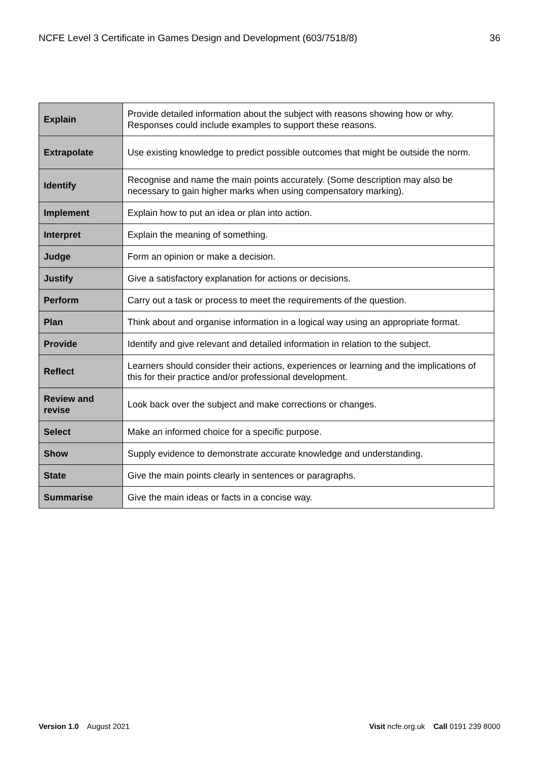NCFE Level 3 Certificate in Games Design and Development (603/7518/8) 36
| Explain | Provide detailed information about the subject with reasons showing how or why. Responses could include examples to support these reasons. |
| Extrapolate | Use existing knowledge to predict possible outcomes that might be outside the norm. |
| Identify | Recognise and name the main points accurately. (Some description may also be necessary to gain higher marks when using compensatory marking). |
| Implement | Explain how to put an idea or plan into action. |
| Interpret | Explain the meaning of something. |
| Judge | Form an opinion or make a decision. |
| Justify | Give a satisfactory explanation for actions or decisions. |
| Perform | Carry out a task or process to meet the requirements of the question. |
| Plan | Think about and organise information in a logical way using an appropriate format. |
| Provide | Identify and give relevant and detailed information in relation to the subject. |
| Reflect | Learners should consider their actions, experiences or learning and the implications of this for their practice and/or professional development. |
| Review and revise | Look back over the subject and make corrections or changes. |
| Select | Make an informed choice for a specific purpose. |
| Show | Supply evidence to demonstrate accurate knowledge and understanding. |
| State | Give the main points clearly in sentences or paragraphs. |
| Summarise | Give the main ideas or facts in a concise way. |
Version 1.0 August 2021 Visit ncfe.org.uk Call 0191 239 8000